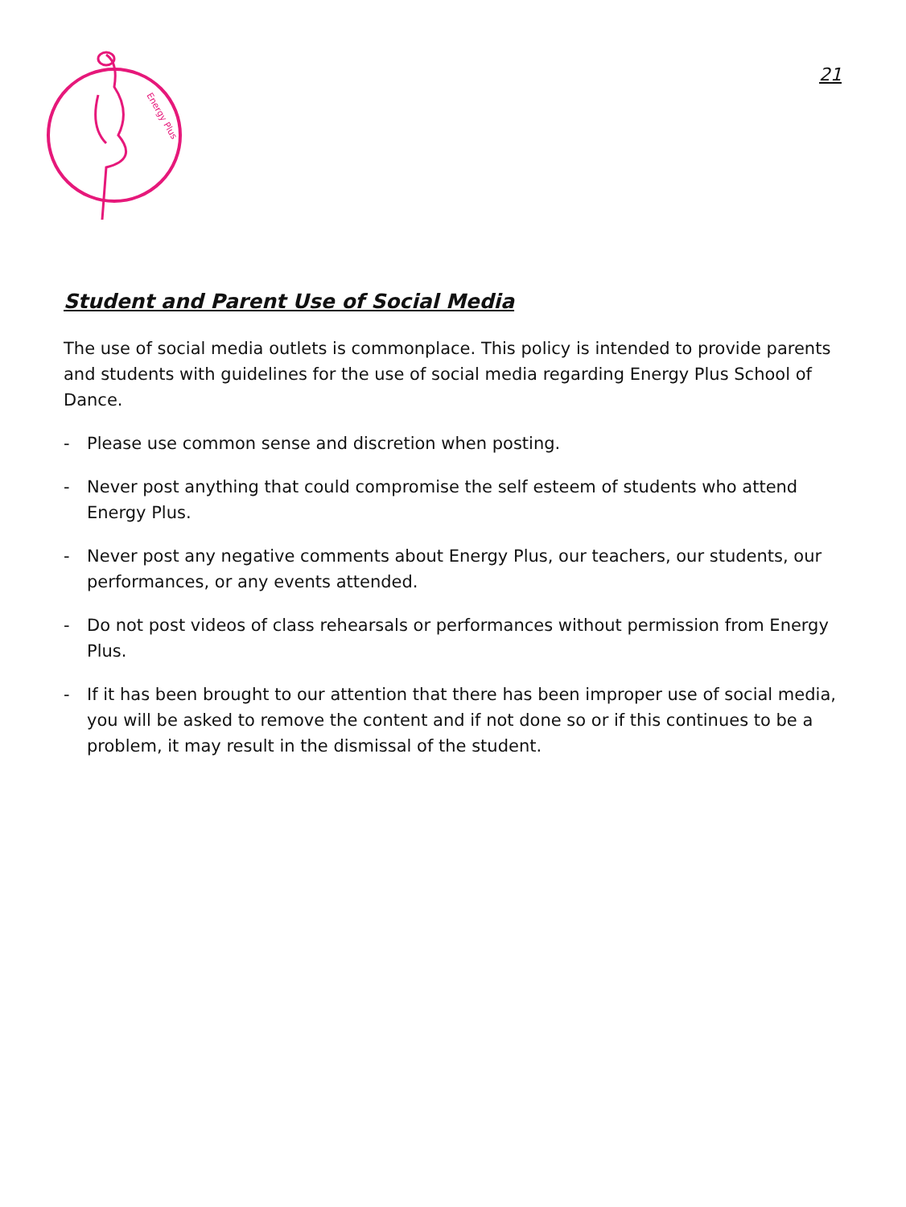Energy Plus
21
Student and Parent Use of Social Media
The use of social media outlets is commonplace. This policy is intended to provide parents and students with guidelines for the use of social media regarding Energy Plus School of Dance.
- Please use common sense and discretion when posting.
- Never post anything that could compromise the self esteem of students who attend Energy Plus.
- Never post any negative comments about Energy Plus, our teachers, our students, our performances, or any events attended.
- Do not post videos of class rehearsals or performances without permission from Energy Plus.
- If it has been brought to our attention that there has been improper use of social media, you will be asked to remove the content and if not done so or if this continues to be a problem, it may result in the dismissal of the student.